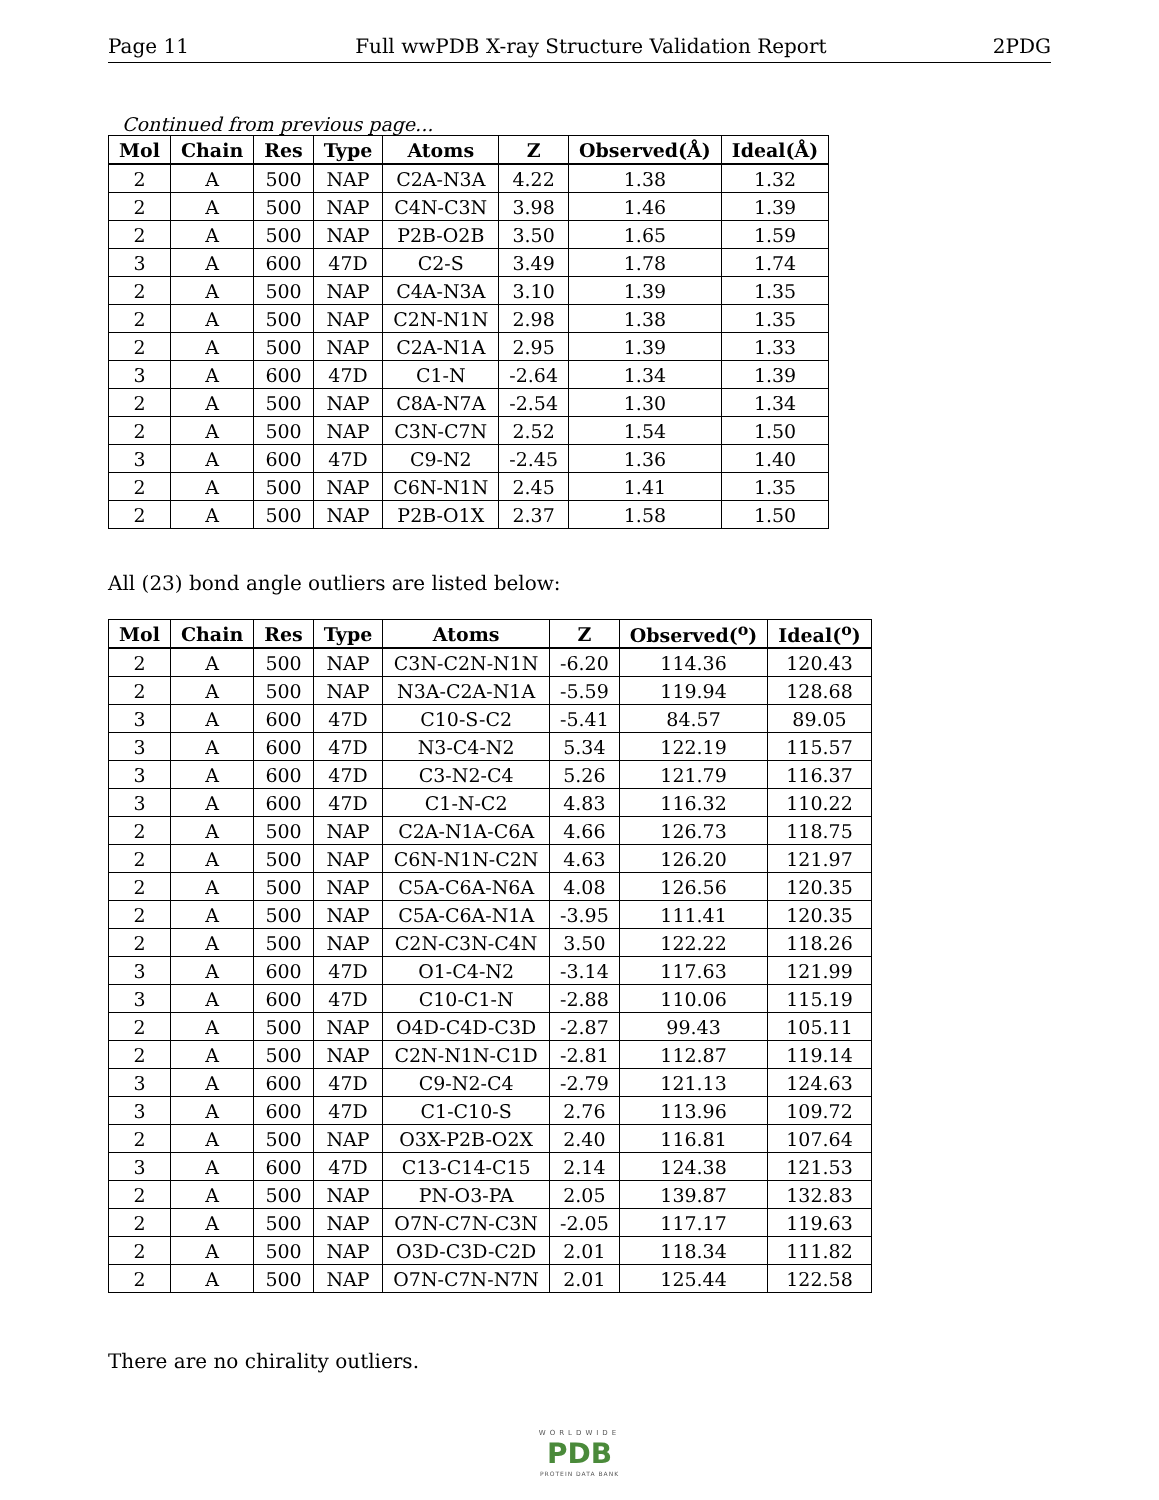Page 11 Full wwPDB X-ray Structure Validation Report 2PDG
Continued from previous page...
| Mol | Chain | Res | Type | Atoms | Z | Observed(Å) | Ideal(Å) |
| --- | --- | --- | --- | --- | --- | --- | --- |
| 2 | A | 500 | NAP | C2A-N3A | 4.22 | 1.38 | 1.32 |
| 2 | A | 500 | NAP | C4N-C3N | 3.98 | 1.46 | 1.39 |
| 2 | A | 500 | NAP | P2B-O2B | 3.50 | 1.65 | 1.59 |
| 3 | A | 600 | 47D | C2-S | 3.49 | 1.78 | 1.74 |
| 2 | A | 500 | NAP | C4A-N3A | 3.10 | 1.39 | 1.35 |
| 2 | A | 500 | NAP | C2N-N1N | 2.98 | 1.38 | 1.35 |
| 2 | A | 500 | NAP | C2A-N1A | 2.95 | 1.39 | 1.33 |
| 3 | A | 600 | 47D | C1-N | -2.64 | 1.34 | 1.39 |
| 2 | A | 500 | NAP | C8A-N7A | -2.54 | 1.30 | 1.34 |
| 2 | A | 500 | NAP | C3N-C7N | 2.52 | 1.54 | 1.50 |
| 3 | A | 600 | 47D | C9-N2 | -2.45 | 1.36 | 1.40 |
| 2 | A | 500 | NAP | C6N-N1N | 2.45 | 1.41 | 1.35 |
| 2 | A | 500 | NAP | P2B-O1X | 2.37 | 1.58 | 1.50 |
All (23) bond angle outliers are listed below:
| Mol | Chain | Res | Type | Atoms | Z | Observed(<sup>o</sup>) | Ideal(<sup>o</sup>) |
| --- | --- | --- | --- | --- | --- | --- | --- |
| 2 | A | 500 | NAP | C3N-C2N-N1N | -6.20 | 114.36 | 120.43 |
| 2 | A | 500 | NAP | N3A-C2A-N1A | -5.59 | 119.94 | 128.68 |
| 3 | A | 600 | 47D | C10-S-C2 | -5.41 | 84.57 | 89.05 |
| 3 | A | 600 | 47D | N3-C4-N2 | 5.34 | 122.19 | 115.57 |
| 3 | A | 600 | 47D | C3-N2-C4 | 5.26 | 121.79 | 116.37 |
| 3 | A | 600 | 47D | C1-N-C2 | 4.83 | 116.32 | 110.22 |
| 2 | A | 500 | NAP | C2A-N1A-C6A | 4.66 | 126.73 | 118.75 |
| 2 | A | 500 | NAP | C6N-N1N-C2N | 4.63 | 126.20 | 121.97 |
| 2 | A | 500 | NAP | C5A-C6A-N6A | 4.08 | 126.56 | 120.35 |
| 2 | A | 500 | NAP | C5A-C6A-N1A | -3.95 | 111.41 | 120.35 |
| 2 | A | 500 | NAP | C2N-C3N-C4N | 3.50 | 122.22 | 118.26 |
| 3 | A | 600 | 47D | O1-C4-N2 | -3.14 | 117.63 | 121.99 |
| 3 | A | 600 | 47D | C10-C1-N | -2.88 | 110.06 | 115.19 |
| 2 | A | 500 | NAP | O4D-C4D-C3D | -2.87 | 99.43 | 105.11 |
| 2 | A | 500 | NAP | C2N-N1N-C1D | -2.81 | 112.87 | 119.14 |
| 3 | A | 600 | 47D | C9-N2-C4 | -2.79 | 121.13 | 124.63 |
| 3 | A | 600 | 47D | C1-C10-S | 2.76 | 113.96 | 109.72 |
| 2 | A | 500 | NAP | O3X-P2B-O2X | 2.40 | 116.81 | 107.64 |
| 3 | A | 600 | 47D | C13-C14-C15 | 2.14 | 124.38 | 121.53 |
| 2 | A | 500 | NAP | PN-O3-PA | 2.05 | 139.87 | 132.83 |
| 2 | A | 500 | NAP | O7N-C7N-C3N | -2.05 | 117.17 | 119.63 |
| 2 | A | 500 | NAP | O3D-C3D-C2D | 2.01 | 118.34 | 111.82 |
| 2 | A | 500 | NAP | O7N-C7N-N7N | 2.01 | 125.44 | 122.58 |
There are no chirality outliers.
WORLDWIDE
PDB
PROTEIN DATA BANK